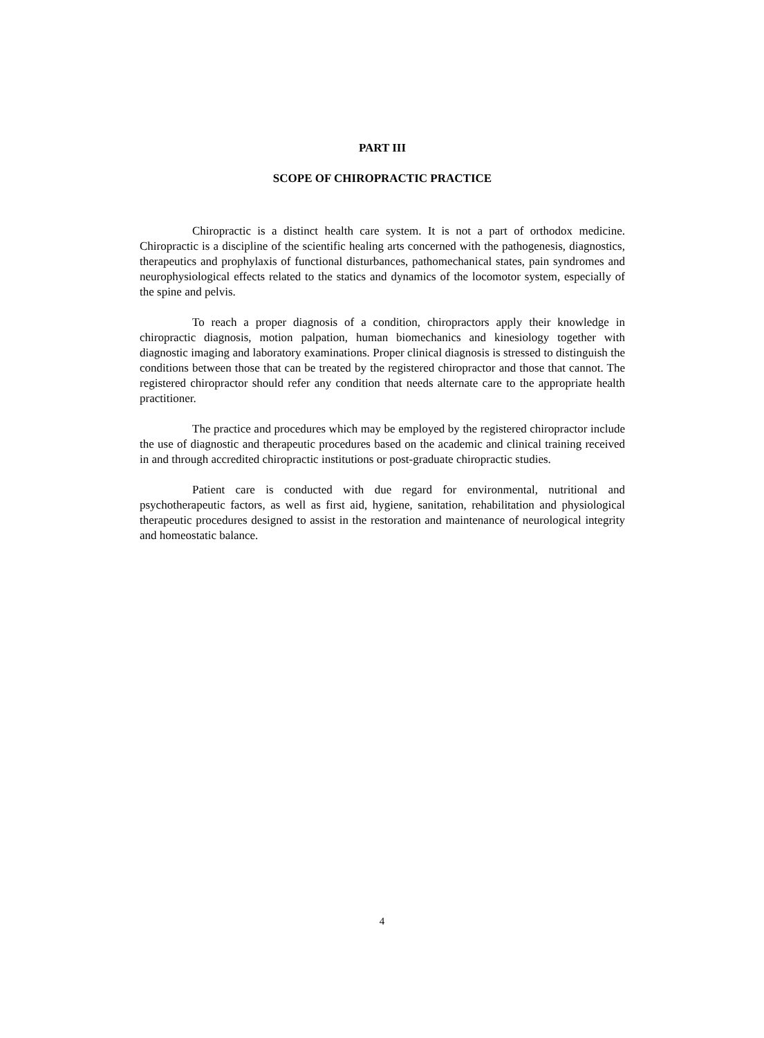PART III
SCOPE OF CHIROPRACTIC PRACTICE
Chiropractic is a distinct health care system. It is not a part of orthodox medicine. Chiropractic is a discipline of the scientific healing arts concerned with the pathogenesis, diagnostics, therapeutics and prophylaxis of functional disturbances, pathomechanical states, pain syndromes and neurophysiological effects related to the statics and dynamics of the locomotor system, especially of the spine and pelvis.
To reach a proper diagnosis of a condition, chiropractors apply their knowledge in chiropractic diagnosis, motion palpation, human biomechanics and kinesiology together with diagnostic imaging and laboratory examinations. Proper clinical diagnosis is stressed to distinguish the conditions between those that can be treated by the registered chiropractor and those that cannot. The registered chiropractor should refer any condition that needs alternate care to the appropriate health practitioner.
The practice and procedures which may be employed by the registered chiropractor include the use of diagnostic and therapeutic procedures based on the academic and clinical training received in and through accredited chiropractic institutions or post-graduate chiropractic studies.
Patient care is conducted with due regard for environmental, nutritional and psychotherapeutic factors, as well as first aid, hygiene, sanitation, rehabilitation and physiological therapeutic procedures designed to assist in the restoration and maintenance of neurological integrity and homeostatic balance.
4